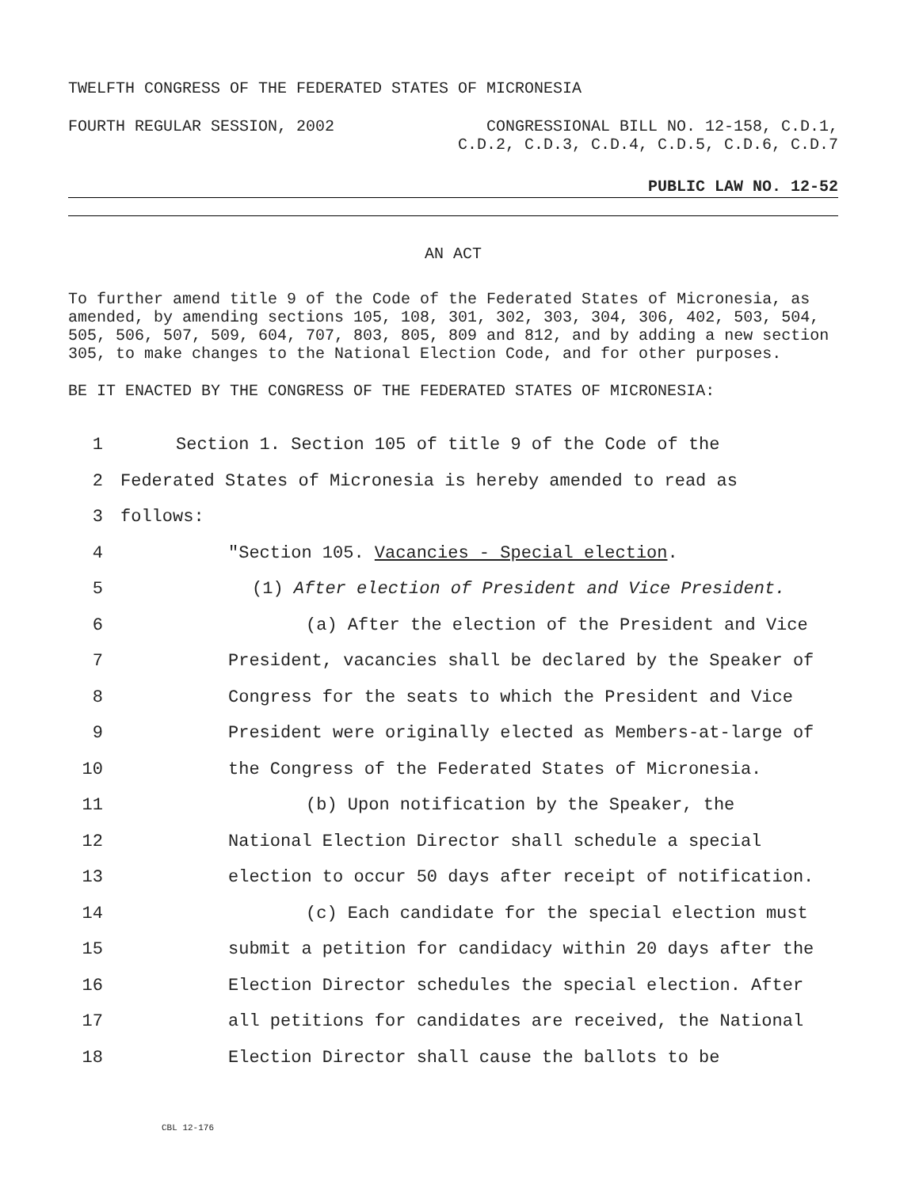TWELFTH CONGRESS OF THE FEDERATED STATES OF MICRONESIA
FOURTH REGULAR SESSION, 2002 CONGRESSIONAL BILL NO. 12-158, C.D.1,
C.D.2, C.D.3, C.D.4, C.D.5, C.D.6, C.D.7
PUBLIC LAW NO. 12-52
AN ACT
To further amend title 9 of the Code of the Federated States of Micronesia, as amended, by amending sections 105, 108, 301, 302, 303, 304, 306, 402, 503, 504, 505, 506, 507, 509, 604, 707, 803, 805, 809 and 812, and by adding a new section 305, to make changes to the National Election Code, and for other purposes.
BE IT ENACTED BY THE CONGRESS OF THE FEDERATED STATES OF MICRONESIA:
1 Section 1. Section 105 of title 9 of the Code of the
2 Federated States of Micronesia is hereby amended to read as
3 follows:
4 "Section 105. Vacancies - Special election.
5 (1) After election of President and Vice President.
6 (a) After the election of the President and Vice
7 President, vacancies shall be declared by the Speaker of
8 Congress for the seats to which the President and Vice
9 President were originally elected as Members-at-large of
10 the Congress of the Federated States of Micronesia.
11 (b) Upon notification by the Speaker, the
12 National Election Director shall schedule a special
13 election to occur 50 days after receipt of notification.
14 (c) Each candidate for the special election must
15 submit a petition for candidacy within 20 days after the
16 Election Director schedules the special election. After
17 all petitions for candidates are received, the National
18 Election Director shall cause the ballots to be
CBL 12-176